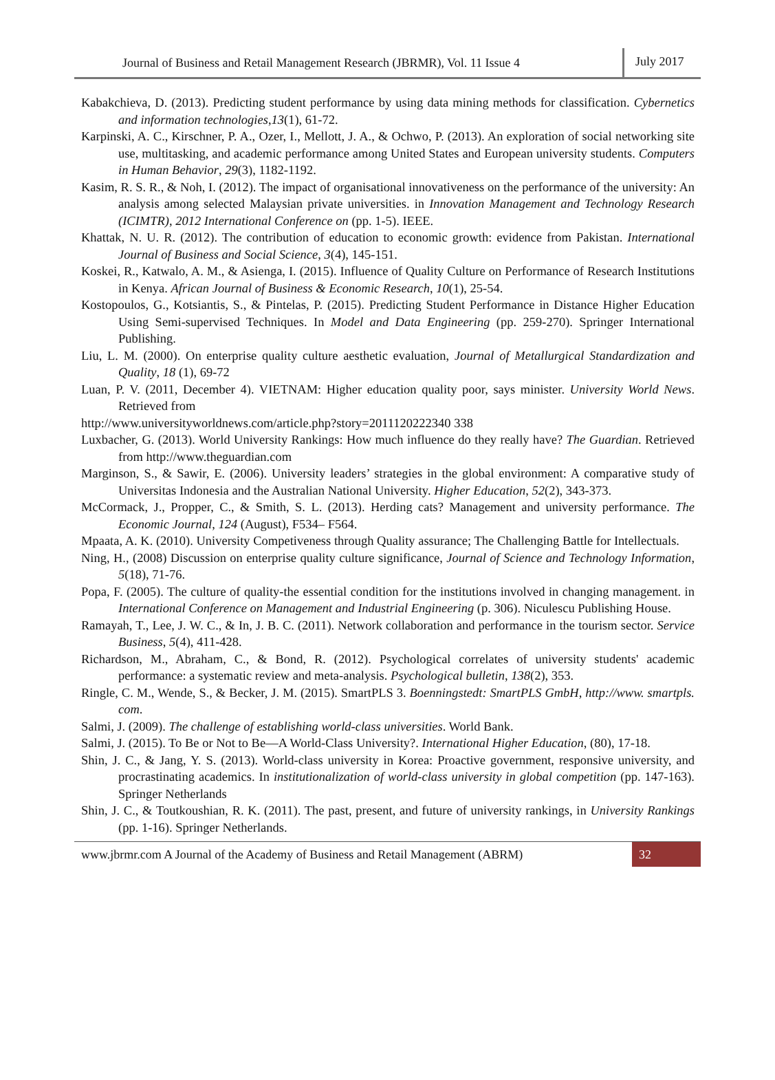Journal of Business and Retail Management Research (JBRMR), Vol. 11 Issue 4
July 2017
Kabakchieva, D. (2013). Predicting student performance by using data mining methods for classification. Cybernetics and information technologies,13(1), 61-72.
Karpinski, A. C., Kirschner, P. A., Ozer, I., Mellott, J. A., & Ochwo, P. (2013). An exploration of social networking site use, multitasking, and academic performance among United States and European university students. Computers in Human Behavior, 29(3), 1182-1192.
Kasim, R. S. R., & Noh, I. (2012). The impact of organisational innovativeness on the performance of the university: An analysis among selected Malaysian private universities. in Innovation Management and Technology Research (ICIMTR), 2012 International Conference on (pp. 1-5). IEEE.
Khattak, N. U. R. (2012). The contribution of education to economic growth: evidence from Pakistan. International Journal of Business and Social Science, 3(4), 145-151.
Koskei, R., Katwalo, A. M., & Asienga, I. (2015). Influence of Quality Culture on Performance of Research Institutions in Kenya. African Journal of Business & Economic Research, 10(1), 25-54.
Kostopoulos, G., Kotsiantis, S., & Pintelas, P. (2015). Predicting Student Performance in Distance Higher Education Using Semi-supervised Techniques. In Model and Data Engineering (pp. 259-270). Springer International Publishing.
Liu, L. M. (2000). On enterprise quality culture aesthetic evaluation, Journal of Metallurgical Standardization and Quality, 18 (1), 69-72
Luan, P. V. (2011, December 4). VIETNAM: Higher education quality poor, says minister. University World News. Retrieved from
http://www.universityworldnews.com/article.php?story=2011120222340 338
Luxbacher, G. (2013). World University Rankings: How much influence do they really have? The Guardian. Retrieved from http://www.theguardian.com
Marginson, S., & Sawir, E. (2006). University leaders’ strategies in the global environment: A comparative study of Universitas Indonesia and the Australian National University. Higher Education, 52(2), 343-373.
McCormack, J., Propper, C., & Smith, S. L. (2013). Herding cats? Management and university performance. The Economic Journal, 124 (August), F534– F564.
Mpaata, A. K. (2010). University Competiveness through Quality assurance; The Challenging Battle for Intellectuals.
Ning, H., (2008) Discussion on enterprise quality culture significance, Journal of Science and Technology Information, 5(18), 71-76.
Popa, F. (2005). The culture of quality-the essential condition for the institutions involved in changing management. in International Conference on Management and Industrial Engineering (p. 306). Niculescu Publishing House.
Ramayah, T., Lee, J. W. C., & In, J. B. C. (2011). Network collaboration and performance in the tourism sector. Service Business, 5(4), 411-428.
Richardson, M., Abraham, C., & Bond, R. (2012). Psychological correlates of university students' academic performance: a systematic review and meta-analysis. Psychological bulletin, 138(2), 353.
Ringle, C. M., Wende, S., & Becker, J. M. (2015). SmartPLS 3. Boenningstedt: SmartPLS GmbH, http://www. smartpls. com.
Salmi, J. (2009). The challenge of establishing world-class universities. World Bank.
Salmi, J. (2015). To Be or Not to Be—A World-Class University?. International Higher Education, (80), 17-18.
Shin, J. C., & Jang, Y. S. (2013). World-class university in Korea: Proactive government, responsive university, and procrastinating academics. In institutionalization of world-class university in global competition (pp. 147-163). Springer Netherlands
Shin, J. C., & Toutkoushian, R. K. (2011). The past, present, and future of university rankings, in University Rankings (pp. 1-16). Springer Netherlands.
www.jbrmr.com A Journal of the Academy of Business and Retail Management (ABRM)
32